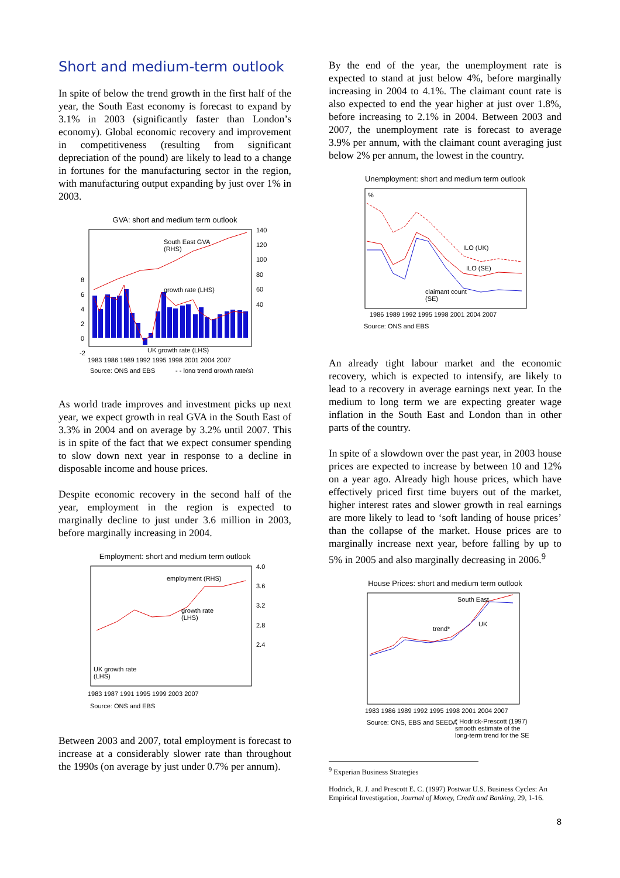Short and medium-term outlook
In spite of below the trend growth in the first half of the year, the South East economy is forecast to expand by 3.1% in 2003 (significantly faster than London’s economy). Global economic recovery and improvement in competitiveness (resulting from significant depreciation of the pound) are likely to lead to a change in fortunes for the manufacturing sector in the region, with manufacturing output expanding by just over 1% in 2003.
GVA: short and medium term outlook
South East GVA
(RHS)
growth rate (LHS)
UK growth rate (LHS)
1983 1986 1989 1992 1995 1998 2001 2004 2007
Source: ONS and EBS
- - long trend growth rate(s)
140
120
100
80
60
40
8
6
4
2
0
-2
As world trade improves and investment picks up next year, we expect growth in real GVA in the South East of 3.3% in 2004 and on average by 3.2% until 2007. This is in spite of the fact that we expect consumer spending to slow down next year in response to a decline in disposable income and house prices.
Despite economic recovery in the second half of the year, employment in the region is expected to marginally decline to just under 3.6 million in 2003, before marginally increasing in 2004.
Employment: short and medium term outlook
employment (RHS)
growth rate
(LHS)
UK growth rate
(LHS)
1983 1987 1991 1995 1999 2003 2007
Source: ONS and EBS
4.0
3.6
3.2
2.8
2.4
Between 2003 and 2007, total employment is forecast to increase at a considerably slower rate than throughout the 1990s (on average by just under 0.7% per annum).
By the end of the year, the unemployment rate is expected to stand at just below 4%, before marginally increasing in 2004 to 4.1%. The claimant count rate is also expected to end the year higher at just over 1.8%, before increasing to 2.1% in 2004. Between 2003 and 2007, the unemployment rate is forecast to average 3.9% per annum, with the claimant count averaging just below 2% per annum, the lowest in the country.
Unemployment: short and medium term outlook
%
ILO (UK)
ILO (SE)
claimant count
(SE)
1986 1989 1992 1995 1998 2001 2004 2007
Source: ONS and EBS
An already tight labour market and the economic recovery, which is expected to intensify, are likely to lead to a recovery in average earnings next year. In the medium to long term we are expecting greater wage inflation in the South East and London than in other parts of the country.
In spite of a slowdown over the past year, in 2003 house prices are expected to increase by between 10 and 12% on a year ago. Already high house prices, which have effectively priced first time buyers out of the market, higher interest rates and slower growth in real earnings are more likely to lead to ‘soft landing of house prices’ than the collapse of the market. House prices are to marginally increase next year, before falling by up to 5% in 2005 and also marginally decreasing in 2006.<sup>9</sup>
House Prices: short and medium term outlook
South East
trend*
UK
1983 1986 1989 1992 1995 1998 2001 2004 2007
Source: ONS, EBS and SEEDA
* Hodrick-Prescott (1997)
smooth estimate of the
long-term trend for the SE
<sup>9</sup> Experian Business Strategies
Hodrick, R. J. and Prescott E. C. (1997) Postwar U.S. Business Cycles: An Empirical Investigation, Journal of Money, Credit and Banking, 29, 1-16.
8